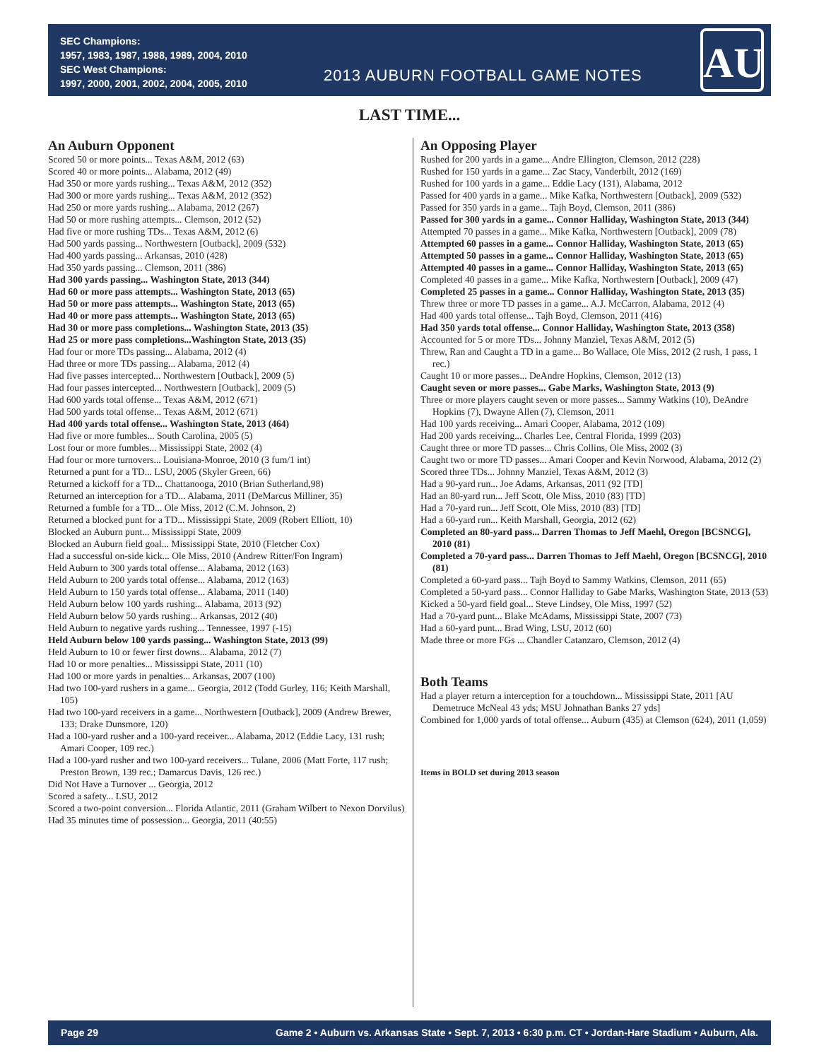SEC Champions:
1957, 1983, 1987, 1988, 1989, 2004, 2010
SEC West Champions:
1997, 2000, 2001, 2002, 2004, 2005, 2010
2013 AUBURN FOOTBALL GAME NOTES
AU
LAST TIME...
An Auburn Opponent
Scored 50 or more points... Texas A&M, 2012 (63)
Scored 40 or more points... Alabama, 2012 (49)
Had 350 or more yards rushing... Texas A&M, 2012 (352)
Had 300 or more yards rushing... Texas A&M, 2012 (352)
Had 250 or more yards rushing... Alabama, 2012 (267)
Had 50 or more rushing attempts... Clemson, 2012 (52)
Had five or more rushing TDs... Texas A&M, 2012 (6)
Had 500 yards passing... Northwestern [Outback], 2009 (532)
Had 400 yards passing... Arkansas, 2010 (428)
Had 350 yards passing... Clemson, 2011 (386)
Had 300 yards passing... Washington State, 2013 (344)
Had 60 or more pass attempts... Washington State, 2013 (65)
Had 50 or more pass attempts... Washington State, 2013 (65)
Had 40 or more pass attempts... Washington State, 2013 (65)
Had 30 or more pass completions... Washington State, 2013 (35)
Had 25 or more pass completions...Washington State, 2013 (35)
Had four or more TDs passing... Alabama, 2012 (4)
Had three or more TDs passing... Alabama, 2012 (4)
Had five passes intercepted... Northwestern [Outback], 2009 (5)
Had four passes intercepted... Northwestern [Outback], 2009 (5)
Had 600 yards total offense... Texas A&M, 2012 (671)
Had 500 yards total offense... Texas A&M, 2012 (671)
Had 400 yards total offense... Washington State, 2013 (464)
Had five or more fumbles... South Carolina, 2005 (5)
Lost four or more fumbles... Mississippi State, 2002 (4)
Had four or more turnovers... Louisiana-Monroe, 2010 (3 fum/1 int)
Returned a punt for a TD... LSU, 2005 (Skyler Green, 66)
Returned a kickoff for a TD... Chattanooga, 2010 (Brian Sutherland,98)
Returned an interception for a TD... Alabama, 2011 (DeMarcus Milliner, 35)
Returned a fumble for a TD... Ole Miss, 2012 (C.M. Johnson, 2)
Returned a blocked punt for a TD... Mississippi State, 2009 (Robert Elliott, 10)
Blocked an Auburn punt... Mississippi State, 2009
Blocked an Auburn field goal... Mississippi State, 2010 (Fletcher Cox)
Had a successful on-side kick... Ole Miss, 2010 (Andrew Ritter/Fon Ingram)
Held Auburn to 300 yards total offense... Alabama, 2012 (163)
Held Auburn to 200 yards total offense... Alabama, 2012 (163)
Held Auburn to 150 yards total offense... Alabama, 2011 (140)
Held Auburn below 100 yards rushing... Alabama, 2013 (92)
Held Auburn below 50 yards rushing... Arkansas, 2012 (40)
Held Auburn to negative yards rushing... Tennessee, 1997 (-15)
Held Auburn below 100 yards passing... Washington State, 2013 (99)
Held Auburn to 10 or fewer first downs... Alabama, 2012 (7)
Had 10 or more penalties... Mississippi State, 2011 (10)
Had 100 or more yards in penalties... Arkansas, 2007 (100)
Had two 100-yard rushers in a game... Georgia, 2012 (Todd Gurley, 116; Keith Marshall, 105)
Had two 100-yard receivers in a game... Northwestern [Outback], 2009 (Andrew Brewer, 133; Drake Dunsmore, 120)
Had a 100-yard rusher and a 100-yard receiver... Alabama, 2012 (Eddie Lacy, 131 rush; Amari Cooper, 109 rec.)
Had a 100-yard rusher and two 100-yard receivers... Tulane, 2006 (Matt Forte, 117 rush; Preston Brown, 139 rec.; Damarcus Davis, 126 rec.)
Did Not Have a Turnover ... Georgia, 2012
Scored a safety... LSU, 2012
Scored a two-point conversion... Florida Atlantic, 2011 (Graham Wilbert to Nexon Dorvilus)
Had 35 minutes time of possession... Georgia, 2011 (40:55)
An Opposing Player
Rushed for 200 yards in a game... Andre Ellington, Clemson, 2012 (228)
Rushed for 150 yards in a game... Zac Stacy, Vanderbilt, 2012 (169)
Rushed for 100 yards in a game... Eddie Lacy (131), Alabama, 2012
Passed for 400 yards in a game... Mike Kafka, Northwestern [Outback], 2009 (532)
Passed for 350 yards in a game... Tajh Boyd, Clemson, 2011 (386)
Passed for 300 yards in a game... Connor Halliday, Washington State, 2013 (344)
Attempted 70 passes in a game... Mike Kafka, Northwestern [Outback], 2009 (78)
Attempted 60 passes in a game... Connor Halliday, Washington State, 2013 (65)
Attempted 50 passes in a game... Connor Halliday, Washington State, 2013 (65)
Attempted 40 passes in a game... Connor Halliday, Washington State, 2013 (65)
Completed 40 passes in a game... Mike Kafka, Northwestern [Outback], 2009 (47)
Completed 25 passes in a game... Connor Halliday, Washington State, 2013 (35)
Threw three or more TD passes in a game... A.J. McCarron, Alabama, 2012 (4)
Had 400 yards total offense... Tajh Boyd, Clemson, 2011 (416)
Had 350 yards total offense... Connor Halliday, Washington State, 2013 (358)
Accounted for 5 or more TDs... Johnny Manziel, Texas A&M, 2012 (5)
Threw, Ran and Caught a TD in a game... Bo Wallace, Ole Miss, 2012 (2 rush, 1 pass, 1 rec.)
Caught 10 or more passes... DeAndre Hopkins, Clemson, 2012 (13)
Caught seven or more passes... Gabe Marks, Washington State, 2013 (9)
Three or more players caught seven or more passes... Sammy Watkins (10), DeAndre Hopkins (7), Dwayne Allen (7), Clemson, 2011
Had 100 yards receiving... Amari Cooper, Alabama, 2012 (109)
Had 200 yards receiving... Charles Lee, Central Florida, 1999 (203)
Caught three or more TD passes... Chris Collins, Ole Miss, 2002 (3)
Caught two or more TD passes... Amari Cooper and Kevin Norwood, Alabama, 2012 (2)
Scored three TDs... Johnny Manziel, Texas A&M, 2012 (3)
Had a 90-yard run... Joe Adams, Arkansas, 2011 (92 [TD]
Had an 80-yard run... Jeff Scott, Ole Miss, 2010 (83) [TD]
Had a 70-yard run... Jeff Scott, Ole Miss, 2010 (83) [TD]
Had a 60-yard run... Keith Marshall, Georgia, 2012 (62)
Completed an 80-yard pass... Darren Thomas to Jeff Maehl, Oregon [BCSNCG], 2010 (81)
Completed a 70-yard pass... Darren Thomas to Jeff Maehl, Oregon [BCSNCG], 2010 (81)
Completed a 60-yard pass... Tajh Boyd to Sammy Watkins, Clemson, 2011 (65)
Completed a 50-yard pass... Connor Halliday to Gabe Marks, Washington State, 2013 (53)
Kicked a 50-yard field goal... Steve Lindsey, Ole Miss, 1997 (52)
Had a 70-yard punt... Blake McAdams, Mississippi State, 2007 (73)
Had a 60-yard punt... Brad Wing, LSU, 2012 (60)
Made three or more FGs ... Chandler Catanzaro, Clemson, 2012 (4)
Both Teams
Had a player return a interception for a touchdown... Mississippi State, 2011 [AU Demetruce McNeal 43 yds; MSU Johnathan Banks 27 yds]
Combined for 1,000 yards of total offense... Auburn (435) at Clemson (624), 2011 (1,059)
Items in BOLD set during 2013 season
Page 29 Game 2 • Auburn vs. Arkansas State • Sept. 7, 2013 • 6:30 p.m. CT • Jordan-Hare Stadium • Auburn, Ala.